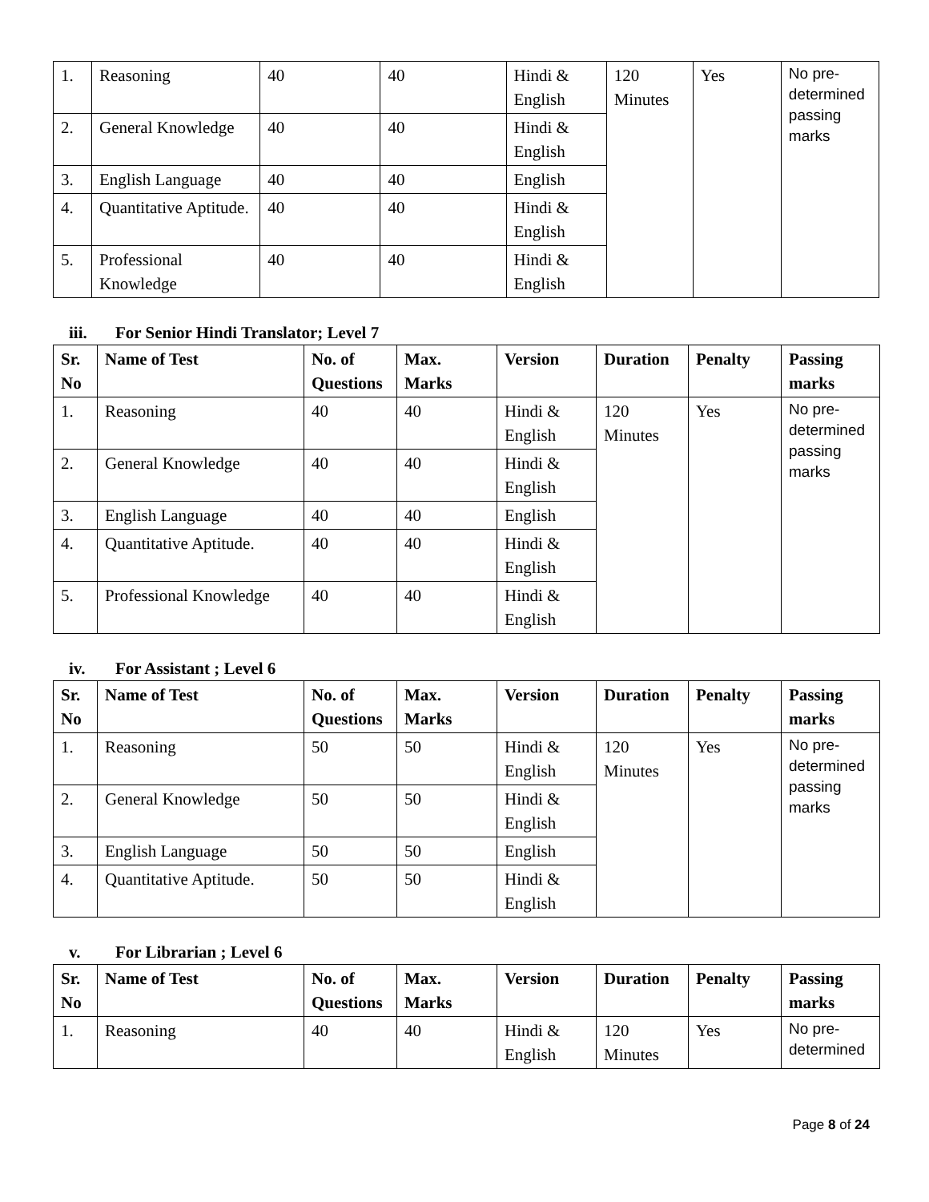| 1. | Reasoning | 40 | 40 | Hindi & English | 120 Minutes | Yes | No pre-determined passing marks |
| 2. | General Knowledge | 40 | 40 | Hindi & English | | | |
| 3. | English Language | 40 | 40 | English | | | |
| 4. | Quantitative Aptitude. | 40 | 40 | Hindi & English | | | |
| 5. | Professional Knowledge | 40 | 40 | Hindi & English | | | |
iii. For Senior Hindi Translator; Level 7
| Sr. No | Name of Test | No. of Questions | Max. Marks | Version | Duration | Penalty | Passing marks |
| --- | --- | --- | --- | --- | --- | --- | --- |
| 1. | Reasoning | 40 | 40 | Hindi & English | 120 Minutes | Yes | No pre-determined passing marks |
| 2. | General Knowledge | 40 | 40 | Hindi & English | | | |
| 3. | English Language | 40 | 40 | English | | | |
| 4. | Quantitative Aptitude. | 40 | 40 | Hindi & English | | | |
| 5. | Professional Knowledge | 40 | 40 | Hindi & English | | | |
iv. For Assistant ; Level 6
| Sr. No | Name of Test | No. of Questions | Max. Marks | Version | Duration | Penalty | Passing marks |
| --- | --- | --- | --- | --- | --- | --- | --- |
| 1. | Reasoning | 50 | 50 | Hindi & English | 120 Minutes | Yes | No pre-determined passing marks |
| 2. | General Knowledge | 50 | 50 | Hindi & English | | | |
| 3. | English Language | 50 | 50 | English | | | |
| 4. | Quantitative Aptitude. | 50 | 50 | Hindi & English | | | |
v. For Librarian ; Level 6
| Sr. No | Name of Test | No. of Questions | Max. Marks | Version | Duration | Penalty | Passing marks |
| --- | --- | --- | --- | --- | --- | --- | --- |
| 1. | Reasoning | 40 | 40 | Hindi & English | 120 Minutes | Yes | No pre-determined |
Page 8 of 24